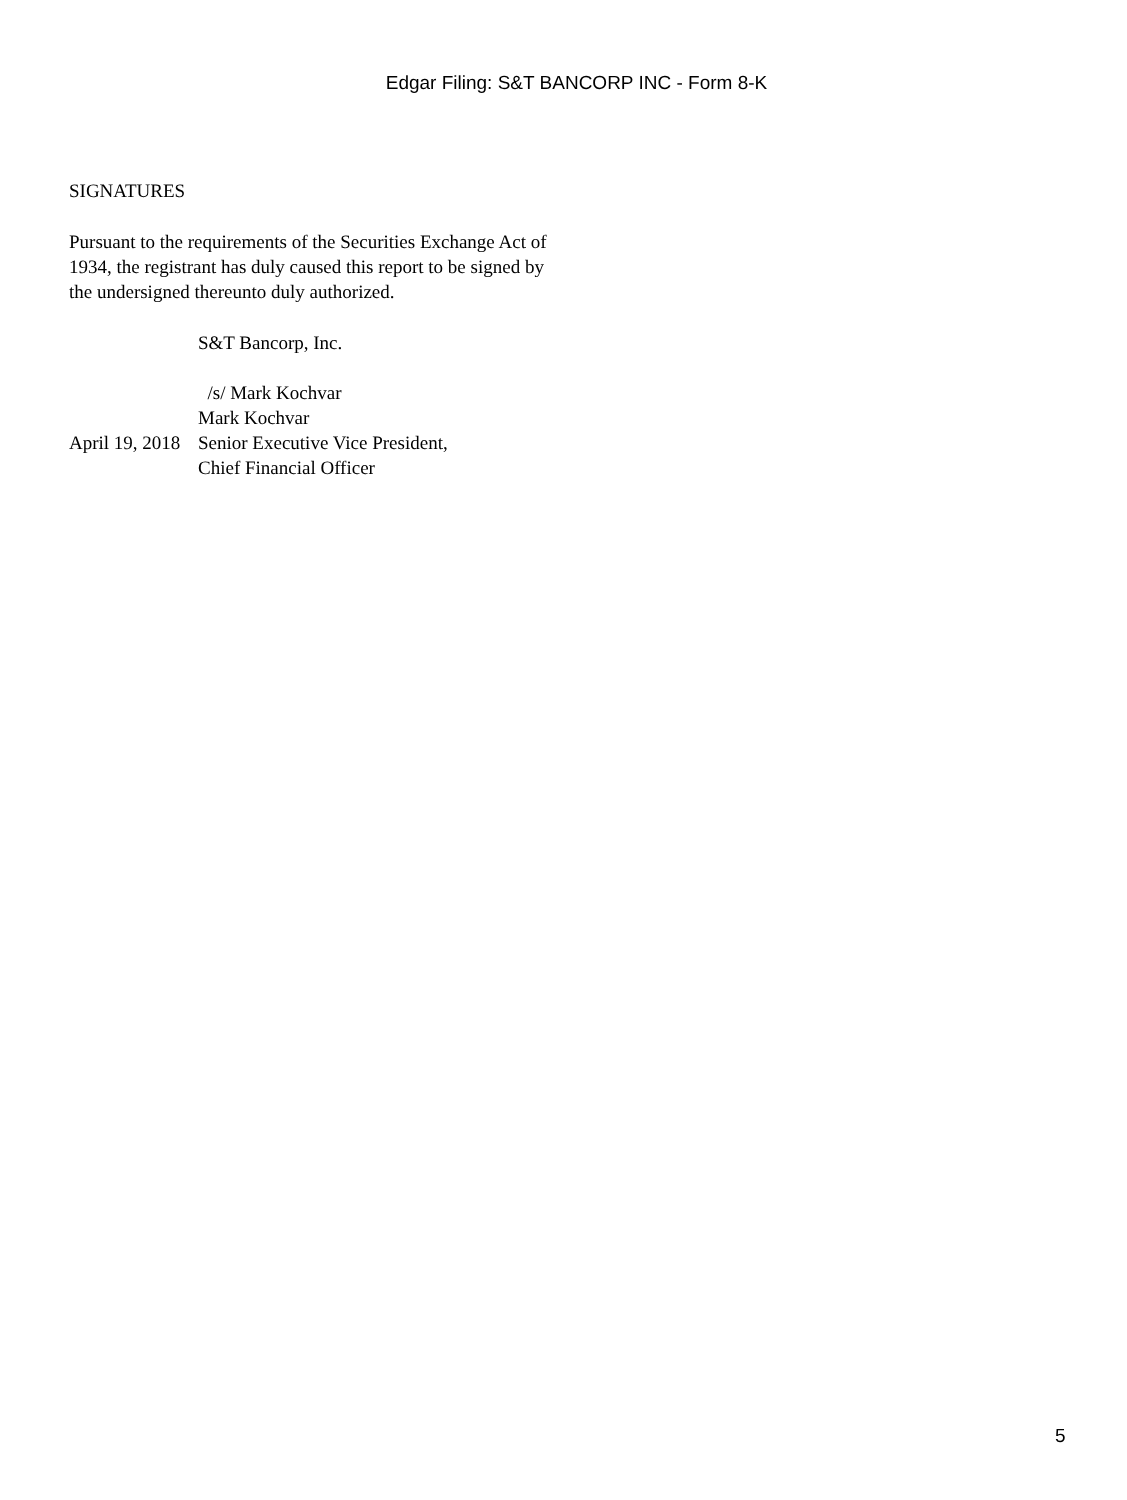Edgar Filing: S&T BANCORP INC - Form 8-K
SIGNATURES
Pursuant to the requirements of the Securities Exchange Act of
1934, the registrant has duly caused this report to be signed by
the undersigned thereunto duly authorized.
| | S&T Bancorp, Inc. |
| | /s/ Mark Kochvar |
| | Mark Kochvar |
| April 19, 2018 | Senior Executive Vice President, |
| | Chief Financial Officer |
5